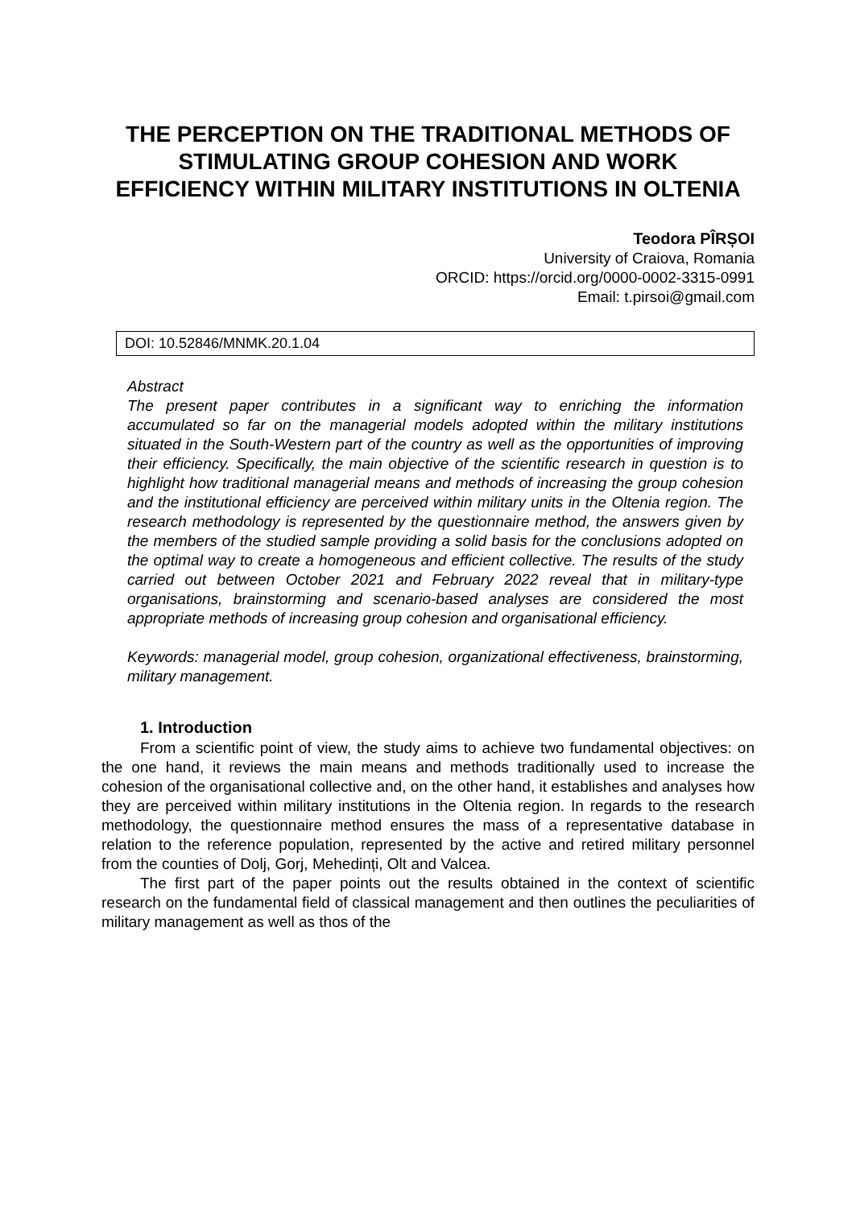THE PERCEPTION ON THE TRADITIONAL METHODS OF STIMULATING GROUP COHESION AND WORK EFFICIENCY WITHIN MILITARY INSTITUTIONS IN OLTENIA
Teodora PÎRȘOI
University of Craiova, Romania
ORCID: https://orcid.org/0000-0002-3315-0991
Email: t.pirsoi@gmail.com
DOI: 10.52846/MNMK.20.1.04
Abstract
The present paper contributes in a significant way to enriching the information accumulated so far on the managerial models adopted within the military institutions situated in the South-Western part of the country as well as the opportunities of improving their efficiency. Specifically, the main objective of the scientific research in question is to highlight how traditional managerial means and methods of increasing the group cohesion and the institutional efficiency are perceived within military units in the Oltenia region. The research methodology is represented by the questionnaire method, the answers given by the members of the studied sample providing a solid basis for the conclusions adopted on the optimal way to create a homogeneous and efficient collective. The results of the study carried out between October 2021 and February 2022 reveal that in military-type organisations, brainstorming and scenario-based analyses are considered the most appropriate methods of increasing group cohesion and organisational efficiency.
Keywords: managerial model, group cohesion, organizational effectiveness, brainstorming, military management.
1. Introduction
From a scientific point of view, the study aims to achieve two fundamental objectives: on the one hand, it reviews the main means and methods traditionally used to increase the cohesion of the organisational collective and, on the other hand, it establishes and analyses how they are perceived within military institutions in the Oltenia region. In regards to the research methodology, the questionnaire method ensures the mass of a representative database in relation to the reference population, represented by the active and retired military personnel from the counties of Dolj, Gorj, Mehedinți, Olt and Valcea.
The first part of the paper points out the results obtained in the context of scientific research on the fundamental field of classical management and then outlines the peculiarities of military management as well as thos of the